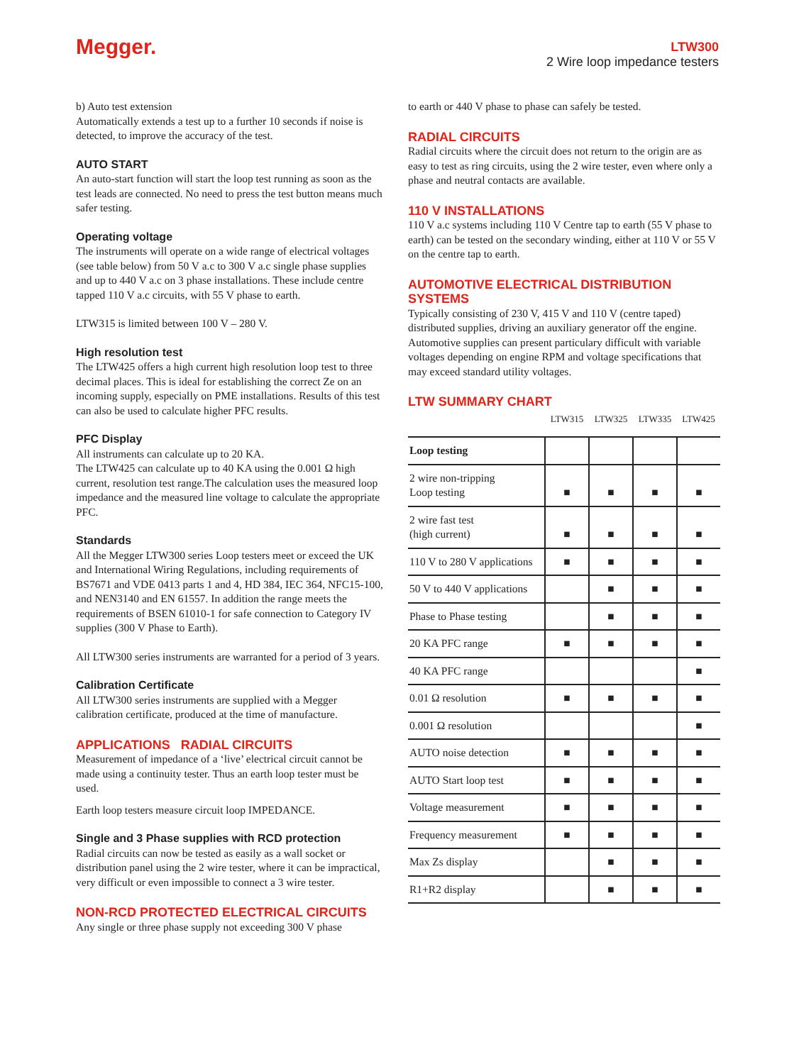Megger.
LTW300
2 Wire loop impedance testers
b) Auto test extension
Automatically extends a test up to a further 10 seconds if noise is detected, to improve the accuracy of the test.
AUTO START
An auto-start function will start the loop test running as soon as the test leads are connected. No need to press the test button means much safer testing.
Operating voltage
The instruments will operate on a wide range of electrical voltages (see table below) from 50 V a.c to 300 V a.c single phase supplies and up to 440 V a.c on 3 phase installations. These include centre tapped 110 V a.c circuits, with 55 V phase to earth.
LTW315 is limited between 100 V – 280 V.
High resolution test
The LTW425 offers a high current high resolution loop test to three decimal places. This is ideal for establishing the correct Ze on an incoming supply, especially on PME installations. Results of this test can also be used to calculate higher PFC results.
PFC Display
All instruments can calculate up to 20 KA.
The LTW425 can calculate up to 40 KA using the 0.001 Ω high current, resolution test range.The calculation uses the measured loop impedance and the measured line voltage to calculate the appropriate PFC.
Standards
All the Megger LTW300 series Loop testers meet or exceed the UK and International Wiring Regulations, including requirements of BS7671 and VDE 0413 parts 1 and 4, HD 384, IEC 364, NFC15-100, and NEN3140 and EN 61557. In addition the range meets the requirements of BSEN 61010-1 for safe connection to Category IV supplies (300 V Phase to Earth).
All LTW300 series instruments are warranted for a period of 3 years.
Calibration Certificate
All LTW300 series instruments are supplied with a Megger calibration certificate, produced at the time of manufacture.
APPLICATIONS RADIAL CIRCUITS
Measurement of impedance of a ‘live’ electrical circuit cannot be made using a continuity tester. Thus an earth loop tester must be used.
Earth loop testers measure circuit loop IMPEDANCE.
Single and 3 Phase supplies with RCD protection
Radial circuits can now be tested as easily as a wall socket or distribution panel using the 2 wire tester, where it can be impractical, very difficult or even impossible to connect a 3 wire tester.
NON-RCD PROTECTED ELECTRICAL CIRCUITS
Any single or three phase supply not exceeding 300 V phase
to earth or 440 V phase to phase can safely be tested.
RADIAL CIRCUITS
Radial circuits where the circuit does not return to the origin are as easy to test as ring circuits, using the 2 wire tester, even where only a phase and neutral contacts are available.
110 V INSTALLATIONS
110 V a.c systems including 110 V Centre tap to earth (55 V phase to earth) can be tested on the secondary winding, either at 110 V or 55 V on the centre tap to earth.
AUTOMOTIVE ELECTRICAL DISTRIBUTION SYSTEMS
Typically consisting of 230 V, 415 V and 110 V (centre taped) distributed supplies, driving an auxiliary generator off the engine. Automotive supplies can present particulary difficult with variable voltages depending on engine RPM and voltage specifications that may exceed standard utility voltages.
LTW SUMMARY CHART
| | LTW315 | LTW325 | LTW335 | LTW425 |
| --- | --- | --- | --- | --- |
| Loop testing | | | | |
| 2 wire non-tripping Loop testing | ■ | ■ | ■ | ■ |
| 2 wire fast test (high current) | ■ | ■ | ■ | ■ |
| 110 V to 280 V applications | ■ | ■ | ■ | ■ |
| 50 V to 440 V applications | | ■ | ■ | ■ |
| Phase to Phase testing | | ■ | ■ | ■ |
| 20 KA PFC range | ■ | ■ | ■ | ■ |
| 40 KA PFC range | | | | ■ |
| 0.01 Ω resolution | ■ | ■ | ■ | ■ |
| 0.001 Ω resolution | | | | ■ |
| AUTO noise detection | ■ | ■ | ■ | ■ |
| AUTO Start loop test | ■ | ■ | ■ | ■ |
| Voltage measurement | ■ | ■ | ■ | ■ |
| Frequency measurement | ■ | ■ | ■ | ■ |
| Max Zs display | | ■ | ■ | ■ |
| R1+R2 display | | ■ | ■ | ■ |